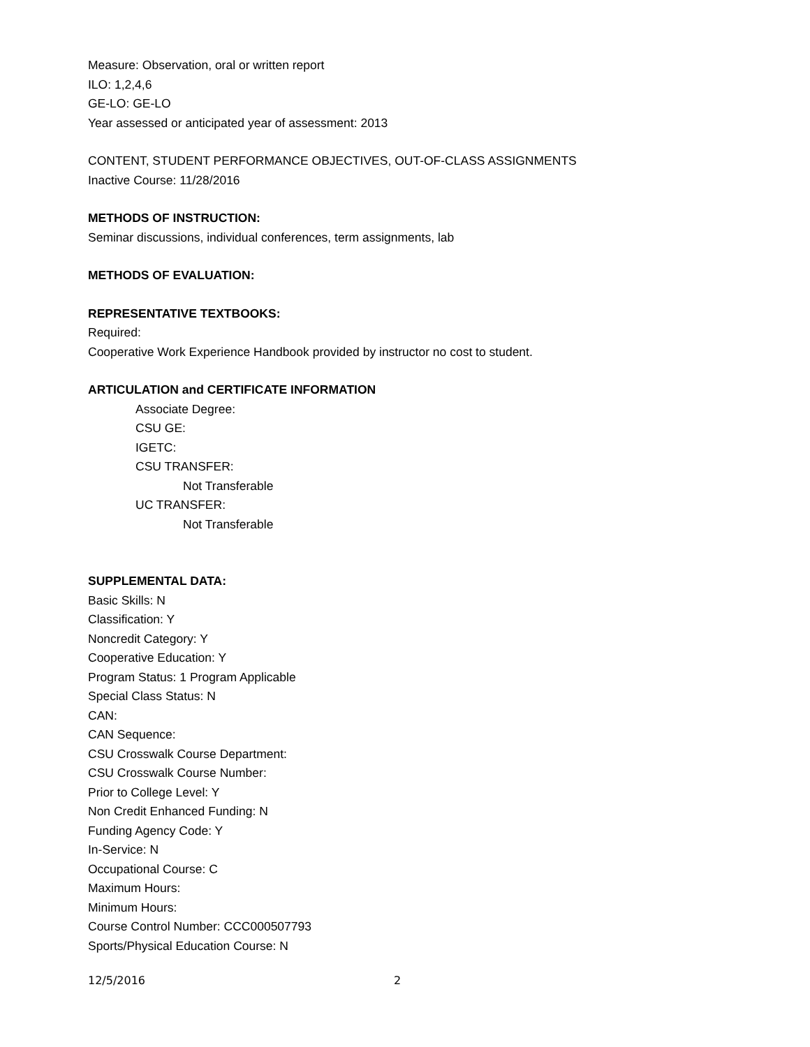Measure: Observation, oral or written report
ILO: 1,2,4,6
GE-LO: GE-LO
Year assessed or anticipated year of assessment: 2013
CONTENT, STUDENT PERFORMANCE OBJECTIVES, OUT-OF-CLASS ASSIGNMENTS
Inactive Course: 11/28/2016
METHODS OF INSTRUCTION:
Seminar discussions, individual conferences, term assignments, lab
METHODS OF EVALUATION:
REPRESENTATIVE TEXTBOOKS:
Required:
Cooperative Work Experience Handbook provided by instructor no cost to student.
ARTICULATION and CERTIFICATE INFORMATION
Associate Degree:
CSU GE:
IGETC:
CSU TRANSFER:
Not Transferable
UC TRANSFER:
Not Transferable
SUPPLEMENTAL DATA:
Basic Skills: N
Classification: Y
Noncredit Category: Y
Cooperative Education: Y
Program Status: 1 Program Applicable
Special Class Status: N
CAN:
CAN Sequence:
CSU Crosswalk Course Department:
CSU Crosswalk Course Number:
Prior to College Level: Y
Non Credit Enhanced Funding: N
Funding Agency Code: Y
In-Service: N
Occupational Course: C
Maximum Hours:
Minimum Hours:
Course Control Number: CCC000507793
Sports/Physical Education Course: N
12/5/2016 2